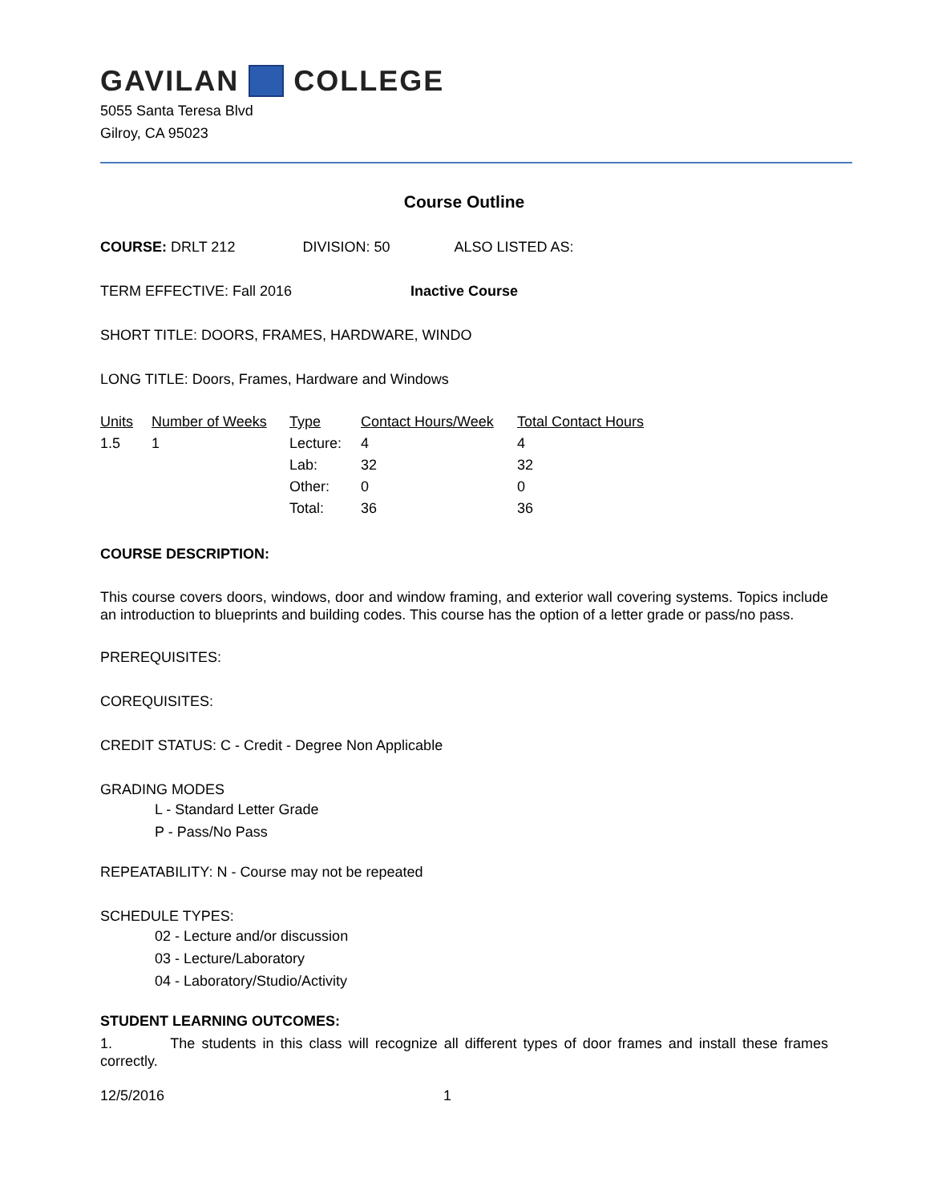GAVILAN COLLEGE
5055 Santa Teresa Blvd
Gilroy, CA 95023
Course Outline
COURSE: DRLT 212 DIVISION: 50 ALSO LISTED AS:
TERM EFFECTIVE: Fall 2016 Inactive Course
SHORT TITLE: DOORS, FRAMES, HARDWARE, WINDO
LONG TITLE: Doors, Frames, Hardware and Windows
| Units | Number of Weeks | Type | Contact Hours/Week | Total Contact Hours |
| 1.5 | 1 | Lecture: | 4 | 4 |
| | | Lab: | 32 | 32 |
| | | Other: | 0 | 0 |
| | | Total: | 36 | 36 |
COURSE DESCRIPTION:
This course covers doors, windows, door and window framing, and exterior wall covering systems. Topics include an introduction to blueprints and building codes. This course has the option of a letter grade or pass/no pass.
PREREQUISITES:
COREQUISITES:
CREDIT STATUS: C - Credit - Degree Non Applicable
GRADING MODES
L - Standard Letter Grade
P - Pass/No Pass
REPEATABILITY: N - Course may not be repeated
SCHEDULE TYPES:
02 - Lecture and/or discussion
03 - Lecture/Laboratory
04 - Laboratory/Studio/Activity
STUDENT LEARNING OUTCOMES:
1. The students in this class will recognize all different types of door frames and install these frames correctly.
12/5/2016 1